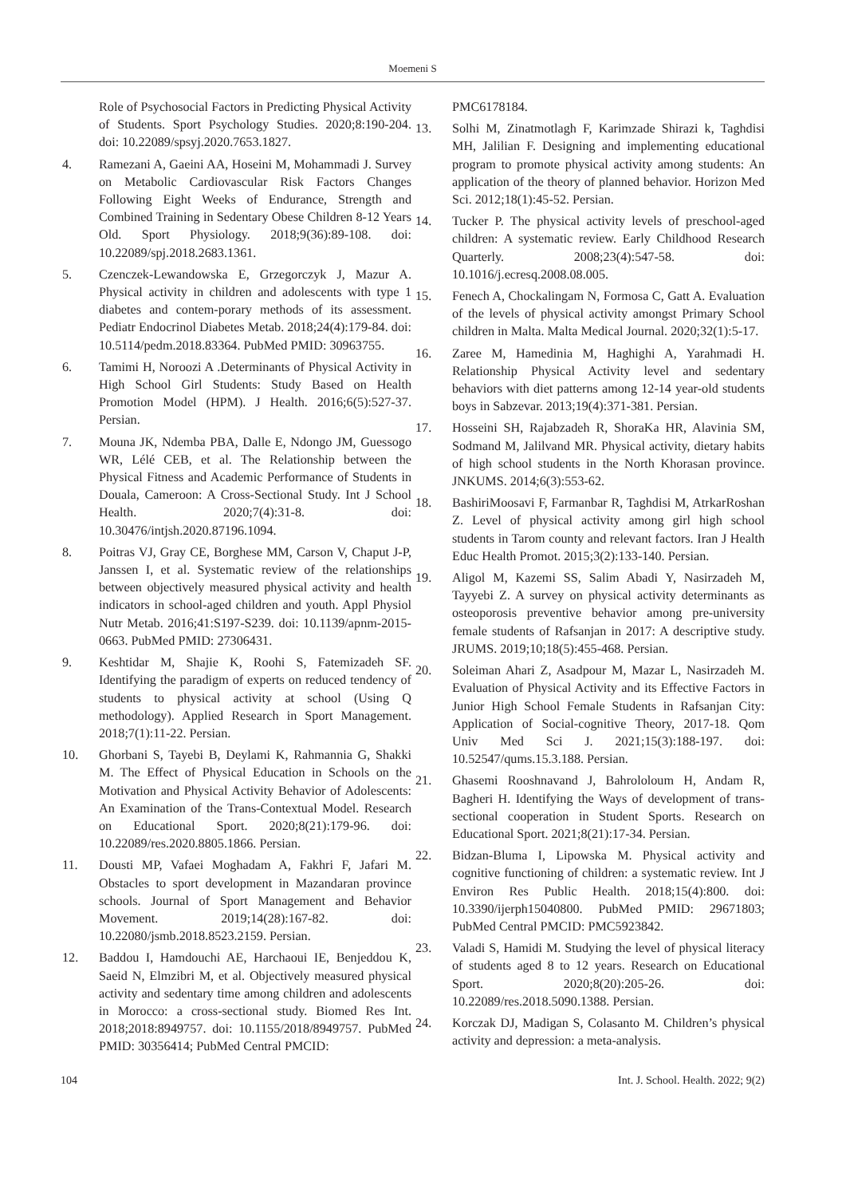Moemeni S
Role of Psychosocial Factors in Predicting Physical Activity of Students. Sport Psychology Studies. 2020;8:190-204. doi: 10.22089/spsyj.2020.7653.1827.
4. Ramezani A, Gaeini AA, Hoseini M, Mohammadi J. Survey on Metabolic Cardiovascular Risk Factors Changes Following Eight Weeks of Endurance, Strength and Combined Training in Sedentary Obese Children 8-12 Years Old. Sport Physiology. 2018;9(36):89-108. doi: 10.22089/spj.2018.2683.1361.
5. Czenczek-Lewandowska E, Grzegorczyk J, Mazur A. Physical activity in children and adolescents with type 1 diabetes and contem-porary methods of its assessment. Pediatr Endocrinol Diabetes Metab. 2018;24(4):179-84. doi: 10.5114/pedm.2018.83364. PubMed PMID: 30963755.
6. Tamimi H, Noroozi A .Determinants of Physical Activity in High School Girl Students: Study Based on Health Promotion Model (HPM). J Health. 2016;6(5):527-37. Persian.
7. Mouna JK, Ndemba PBA, Dalle E, Ndongo JM, Guessogo WR, Lélé CEB, et al. The Relationship between the Physical Fitness and Academic Performance of Students in Douala, Cameroon: A Cross-Sectional Study. Int J School Health. 2020;7(4):31-8. doi: 10.30476/intjsh.2020.87196.1094.
8. Poitras VJ, Gray CE, Borghese MM, Carson V, Chaput J-P, Janssen I, et al. Systematic review of the relationships between objectively measured physical activity and health indicators in school-aged children and youth. Appl Physiol Nutr Metab. 2016;41:S197-S239. doi: 10.1139/apnm-2015-0663. PubMed PMID: 27306431.
9. Keshtidar M, Shajie K, Roohi S, Fatemizadeh SF. Identifying the paradigm of experts on reduced tendency of students to physical activity at school (Using Q methodology). Applied Research in Sport Management. 2018;7(1):11-22. Persian.
10. Ghorbani S, Tayebi B, Deylami K, Rahmannia G, Shakki M. The Effect of Physical Education in Schools on the Motivation and Physical Activity Behavior of Adolescents: An Examination of the Trans-Contextual Model. Research on Educational Sport. 2020;8(21):179-96. doi: 10.22089/res.2020.8805.1866. Persian.
11. Dousti MP, Vafaei Moghadam A, Fakhri F, Jafari M. Obstacles to sport development in Mazandaran province schools. Journal of Sport Management and Behavior Movement. 2019;14(28):167-82. doi: 10.22080/jsmb.2018.8523.2159. Persian.
12. Baddou I, Hamdouchi AE, Harchaoui IE, Benjeddou K, Saeid N, Elmzibri M, et al. Objectively measured physical activity and sedentary time among children and adolescents in Morocco: a cross-sectional study. Biomed Res Int. 2018;2018:8949757. doi: 10.1155/2018/8949757. PubMed PMID: 30356414; PubMed Central PMCID:
PMC6178184.
13. Solhi M, Zinatmotlagh F, Karimzade Shirazi k, Taghdisi MH, Jalilian F. Designing and implementing educational program to promote physical activity among students: An application of the theory of planned behavior. Horizon Med Sci. 2012;18(1):45-52. Persian.
14. Tucker P. The physical activity levels of preschool-aged children: A systematic review. Early Childhood Research Quarterly. 2008;23(4):547-58. doi: 10.1016/j.ecresq.2008.08.005.
15. Fenech A, Chockalingam N, Formosa C, Gatt A. Evaluation of the levels of physical activity amongst Primary School children in Malta. Malta Medical Journal. 2020;32(1):5-17.
16. Zaree M, Hamedinia M, Haghighi A, Yarahmadi H. Relationship Physical Activity level and sedentary behaviors with diet patterns among 12-14 year-old students boys in Sabzevar. 2013;19(4):371-381. Persian.
17. Hosseini SH, Rajabzadeh R, ShoraKa HR, Alavinia SM, Sodmand M, Jalilvand MR. Physical activity, dietary habits of high school students in the North Khorasan province. JNKUMS. 2014;6(3):553-62.
18. BashiriMoosavi F, Farmanbar R, Taghdisi M, AtrkarRoshan Z. Level of physical activity among girl high school students in Tarom county and relevant factors. Iran J Health Educ Health Promot. 2015;3(2):133-140. Persian.
19. Aligol M, Kazemi SS, Salim Abadi Y, Nasirzadeh M, Tayyebi Z. A survey on physical activity determinants as osteoporosis preventive behavior among pre-university female students of Rafsanjan in 2017: A descriptive study. JRUMS. 2019;10;18(5):455-468. Persian.
20. Soleiman Ahari Z, Asadpour M, Mazar L, Nasirzadeh M. Evaluation of Physical Activity and its Effective Factors in Junior High School Female Students in Rafsanjan City: Application of Social-cognitive Theory, 2017-18. Qom Univ Med Sci J. 2021;15(3):188-197. doi: 10.52547/qums.15.3.188. Persian.
21. Ghasemi Rooshnavand J, Bahrololoum H, Andam R, Bagheri H. Identifying the Ways of development of trans-sectional cooperation in Student Sports. Research on Educational Sport. 2021;8(21):17-34. Persian.
22. Bidzan-Bluma I, Lipowska M. Physical activity and cognitive functioning of children: a systematic review. Int J Environ Res Public Health. 2018;15(4):800. doi: 10.3390/ijerph15040800. PubMed PMID: 29671803; PubMed Central PMCID: PMC5923842.
23. Valadi S, Hamidi M. Studying the level of physical literacy of students aged 8 to 12 years. Research on Educational Sport. 2020;8(20):205-26. doi: 10.22089/res.2018.5090.1388. Persian.
24. Korczak DJ, Madigan S, Colasanto M. Children’s physical activity and depression: a meta-analysis.
104 Int. J. School. Health. 2022; 9(2)